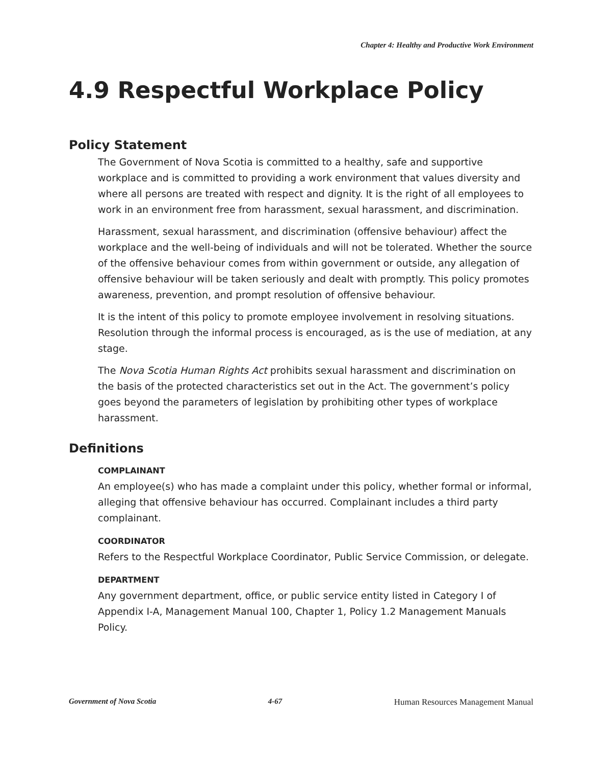Chapter 4: Healthy and Productive Work Environment
4.9 Respectful Workplace Policy
Policy Statement
The Government of Nova Scotia is committed to a healthy, safe and supportive workplace and is committed to providing a work environment that values diversity and where all persons are treated with respect and dignity. It is the right of all employees to work in an environment free from harassment, sexual harassment, and discrimination.
Harassment, sexual harassment, and discrimination (offensive behaviour) affect the workplace and the well-being of individuals and will not be tolerated. Whether the source of the offensive behaviour comes from within government or outside, any allegation of offensive behaviour will be taken seriously and dealt with promptly. This policy promotes awareness, prevention, and prompt resolution of offensive behaviour.
It is the intent of this policy to promote employee involvement in resolving situations. Resolution through the informal process is encouraged, as is the use of mediation, at any stage.
The Nova Scotia Human Rights Act prohibits sexual harassment and discrimination on the basis of the protected characteristics set out in the Act. The government’s policy goes beyond the parameters of legislation by prohibiting other types of workplace harassment.
Definitions
COMPLAINANT
An employee(s) who has made a complaint under this policy, whether formal or informal, alleging that offensive behaviour has occurred. Complainant includes a third party complainant.
COORDINATOR
Refers to the Respectful Workplace Coordinator, Public Service Commission, or delegate.
DEPARTMENT
Any government department, office, or public service entity listed in Category I of Appendix I-A, Management Manual 100, Chapter 1, Policy 1.2 Management Manuals Policy.
Government of Nova Scotia 4-67 Human Resources Management Manual